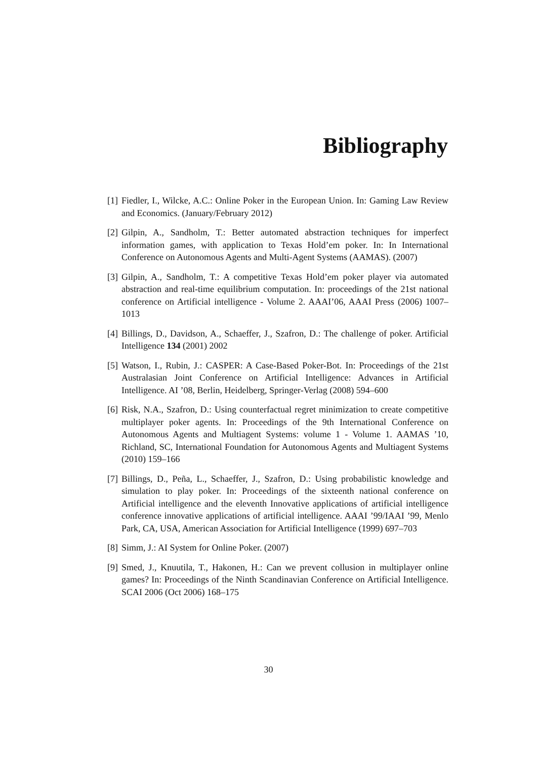Bibliography
[1] Fiedler, I., Wilcke, A.C.: Online Poker in the European Union. In: Gaming Law Review and Economics. (January/February 2012)
[2] Gilpin, A., Sandholm, T.: Better automated abstraction techniques for imperfect information games, with application to Texas Hold’em poker. In: In International Conference on Autonomous Agents and Multi-Agent Systems (AAMAS). (2007)
[3] Gilpin, A., Sandholm, T.: A competitive Texas Hold’em poker player via automated abstraction and real-time equilibrium computation. In: proceedings of the 21st national conference on Artificial intelligence - Volume 2. AAAI’06, AAAI Press (2006) 1007–1013
[4] Billings, D., Davidson, A., Schaeffer, J., Szafron, D.: The challenge of poker. Artificial Intelligence 134 (2001) 2002
[5] Watson, I., Rubin, J.: CASPER: A Case-Based Poker-Bot. In: Proceedings of the 21st Australasian Joint Conference on Artificial Intelligence: Advances in Artificial Intelligence. AI ’08, Berlin, Heidelberg, Springer-Verlag (2008) 594–600
[6] Risk, N.A., Szafron, D.: Using counterfactual regret minimization to create competitive multiplayer poker agents. In: Proceedings of the 9th International Conference on Autonomous Agents and Multiagent Systems: volume 1 - Volume 1. AAMAS ’10, Richland, SC, International Foundation for Autonomous Agents and Multiagent Systems (2010) 159–166
[7] Billings, D., Peña, L., Schaeffer, J., Szafron, D.: Using probabilistic knowledge and simulation to play poker. In: Proceedings of the sixteenth national conference on Artificial intelligence and the eleventh Innovative applications of artificial intelligence conference innovative applications of artificial intelligence. AAAI ’99/IAAI ’99, Menlo Park, CA, USA, American Association for Artificial Intelligence (1999) 697–703
[8] Simm, J.: AI System for Online Poker. (2007)
[9] Smed, J., Knuutila, T., Hakonen, H.: Can we prevent collusion in multiplayer online games? In: Proceedings of the Ninth Scandinavian Conference on Artificial Intelligence. SCAI 2006 (Oct 2006) 168–175
30